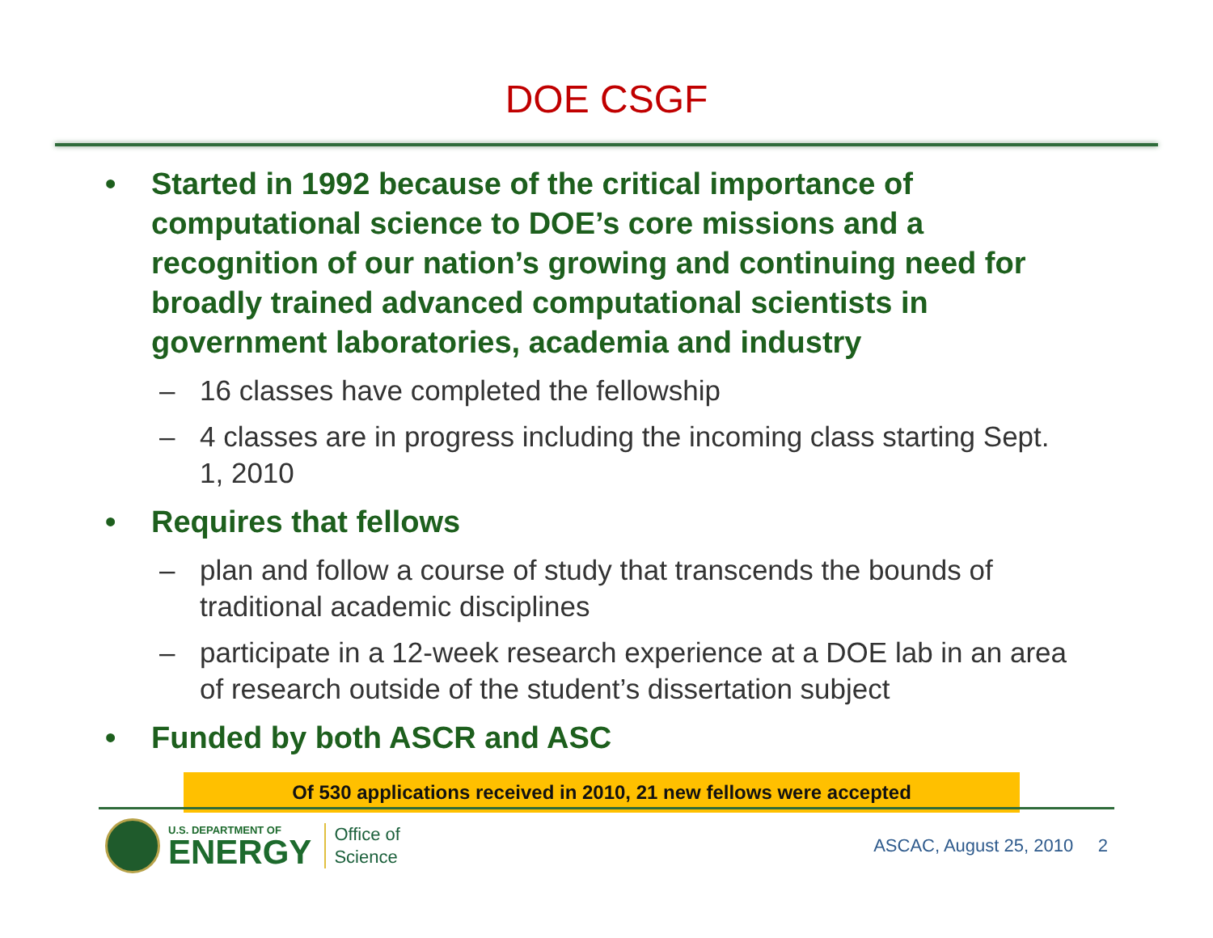DOE CSGF
• Started in 1992 because of the critical importance of computational science to DOE’s core missions and a recognition of our nation’s growing and continuing need for broadly trained advanced computational scientists in government laboratories, academia and industry
– 16 classes have completed the fellowship
– 4 classes are in progress including the incoming class starting Sept. 1, 2010
• Requires that fellows
– plan and follow a course of study that transcends the bounds of traditional academic disciplines
– participate in a 12-week research experience at a DOE lab in an area of research outside of the student’s dissertation subject
• Funded by both ASCR and ASC
Of 530 applications received in 2010, 21 new fellows were accepted
U.S. DEPARTMENT OF
ENERGY
Office of
Science
ASCAC, August 25, 2010 2